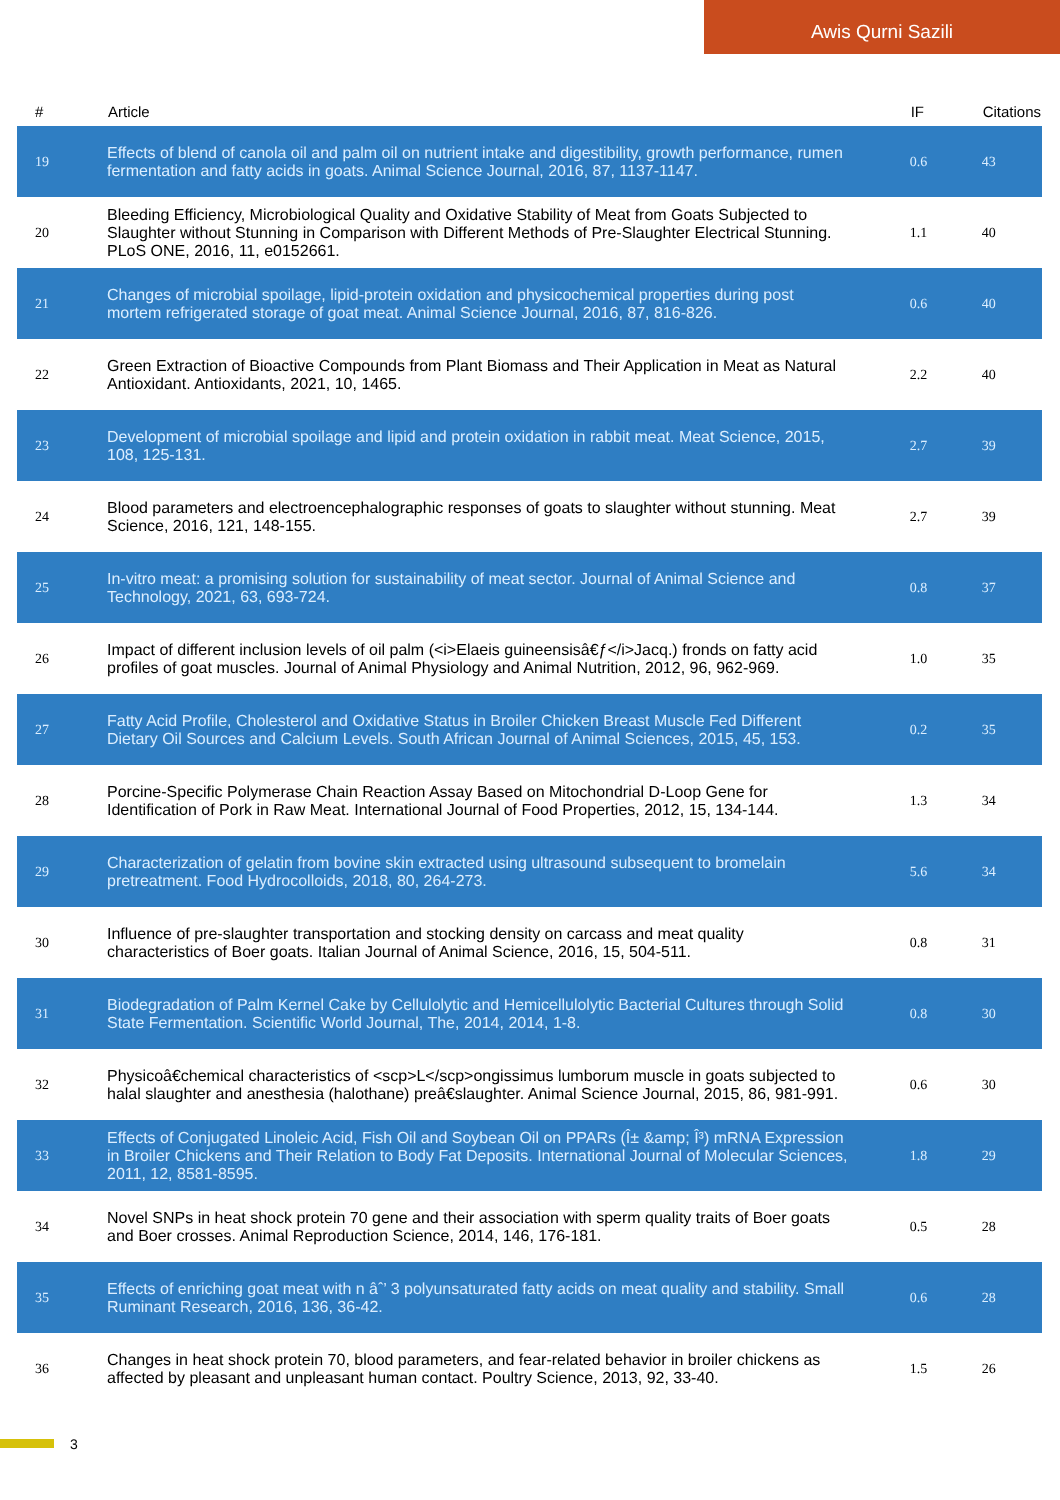Awis Qurni Sazili
| # | Article | IF | Citations |
| --- | --- | --- | --- |
| 19 | Effects of blend of canola oil and palm oil on nutrient intake and digestibility, growth performance, rumen fermentation and fatty acids in goats. Animal Science Journal, 2016, 87, 1137-1147. | 0.6 | 43 |
| 20 | Bleeding Efficiency, Microbiological Quality and Oxidative Stability of Meat from Goats Subjected to Slaughter without Stunning in Comparison with Different Methods of Pre-Slaughter Electrical Stunning. PLoS ONE, 2016, 11, e0152661. | 1.1 | 40 |
| 21 | Changes of microbial spoilage, lipid-protein oxidation and physicochemical properties during post mortem refrigerated storage of goat meat. Animal Science Journal, 2016, 87, 816-826. | 0.6 | 40 |
| 22 | Green Extraction of Bioactive Compounds from Plant Biomass and Their Application in Meat as Natural Antioxidant. Antioxidants, 2021, 10, 1465. | 2.2 | 40 |
| 23 | Development of microbial spoilage and lipid and protein oxidation in rabbit meat. Meat Science, 2015, 108, 125-131. | 2.7 | 39 |
| 24 | Blood parameters and electroencephalographic responses of goats to slaughter without stunning. Meat Science, 2016, 121, 148-155. | 2.7 | 39 |
| 25 | In-vitro meat: a promising solution for sustainability of meat sector. Journal of Animal Science and Technology, 2021, 63, 693-724. | 0.8 | 37 |
| 26 | Impact of different inclusion levels of oil palm (<i>Elaeis guineensisâ€ƒ</i>Jacq.) fronds on fatty acid profiles of goat muscles. Journal of Animal Physiology and Animal Nutrition, 2012, 96, 962-969. | 1.0 | 35 |
| 27 | Fatty Acid Profile, Cholesterol and Oxidative Status in Broiler Chicken Breast Muscle Fed Different Dietary Oil Sources and Calcium Levels. South African Journal of Animal Sciences, 2015, 45, 153. | 0.2 | 35 |
| 28 | Porcine-Specific Polymerase Chain Reaction Assay Based on Mitochondrial D-Loop Gene for Identification of Pork in Raw Meat. International Journal of Food Properties, 2012, 15, 134-144. | 1.3 | 34 |
| 29 | Characterization of gelatin from bovine skin extracted using ultrasound subsequent to bromelain pretreatment. Food Hydrocolloids, 2018, 80, 264-273. | 5.6 | 34 |
| 30 | Influence of pre-slaughter transportation and stocking density on carcass and meat quality characteristics of Boer goats. Italian Journal of Animal Science, 2016, 15, 504-511. | 0.8 | 31 |
| 31 | Biodegradation of Palm Kernel Cake by Cellulolytic and Hemicellulolytic Bacterial Cultures through Solid State Fermentation. Scientific World Journal, The, 2014, 2014, 1-8. | 0.8 | 30 |
| 32 | Physicoâ€chemical characteristics of <scp>L</scp>ongissimus lumborum muscle in goats subjected to halal slaughter and anesthesia (halothane) preâ€slaughter. Animal Science Journal, 2015, 86, 981-991. | 0.6 | 30 |
| 33 | Effects of Conjugated Linoleic Acid, Fish Oil and Soybean Oil on PPARs (Î± &amp; Î³) mRNA Expression in Broiler Chickens and Their Relation to Body Fat Deposits. International Journal of Molecular Sciences, 2011, 12, 8581-8595. | 1.8 | 29 |
| 34 | Novel SNPs in heat shock protein 70 gene and their association with sperm quality traits of Boer goats and Boer crosses. Animal Reproduction Science, 2014, 146, 176-181. | 0.5 | 28 |
| 35 | Effects of enriching goat meat with n âˆ’ 3 polyunsaturated fatty acids on meat quality and stability. Small Ruminant Research, 2016, 136, 36-42. | 0.6 | 28 |
| 36 | Changes in heat shock protein 70, blood parameters, and fear-related behavior in broiler chickens as affected by pleasant and unpleasant human contact. Poultry Science, 2013, 92, 33-40. | 1.5 | 26 |
3